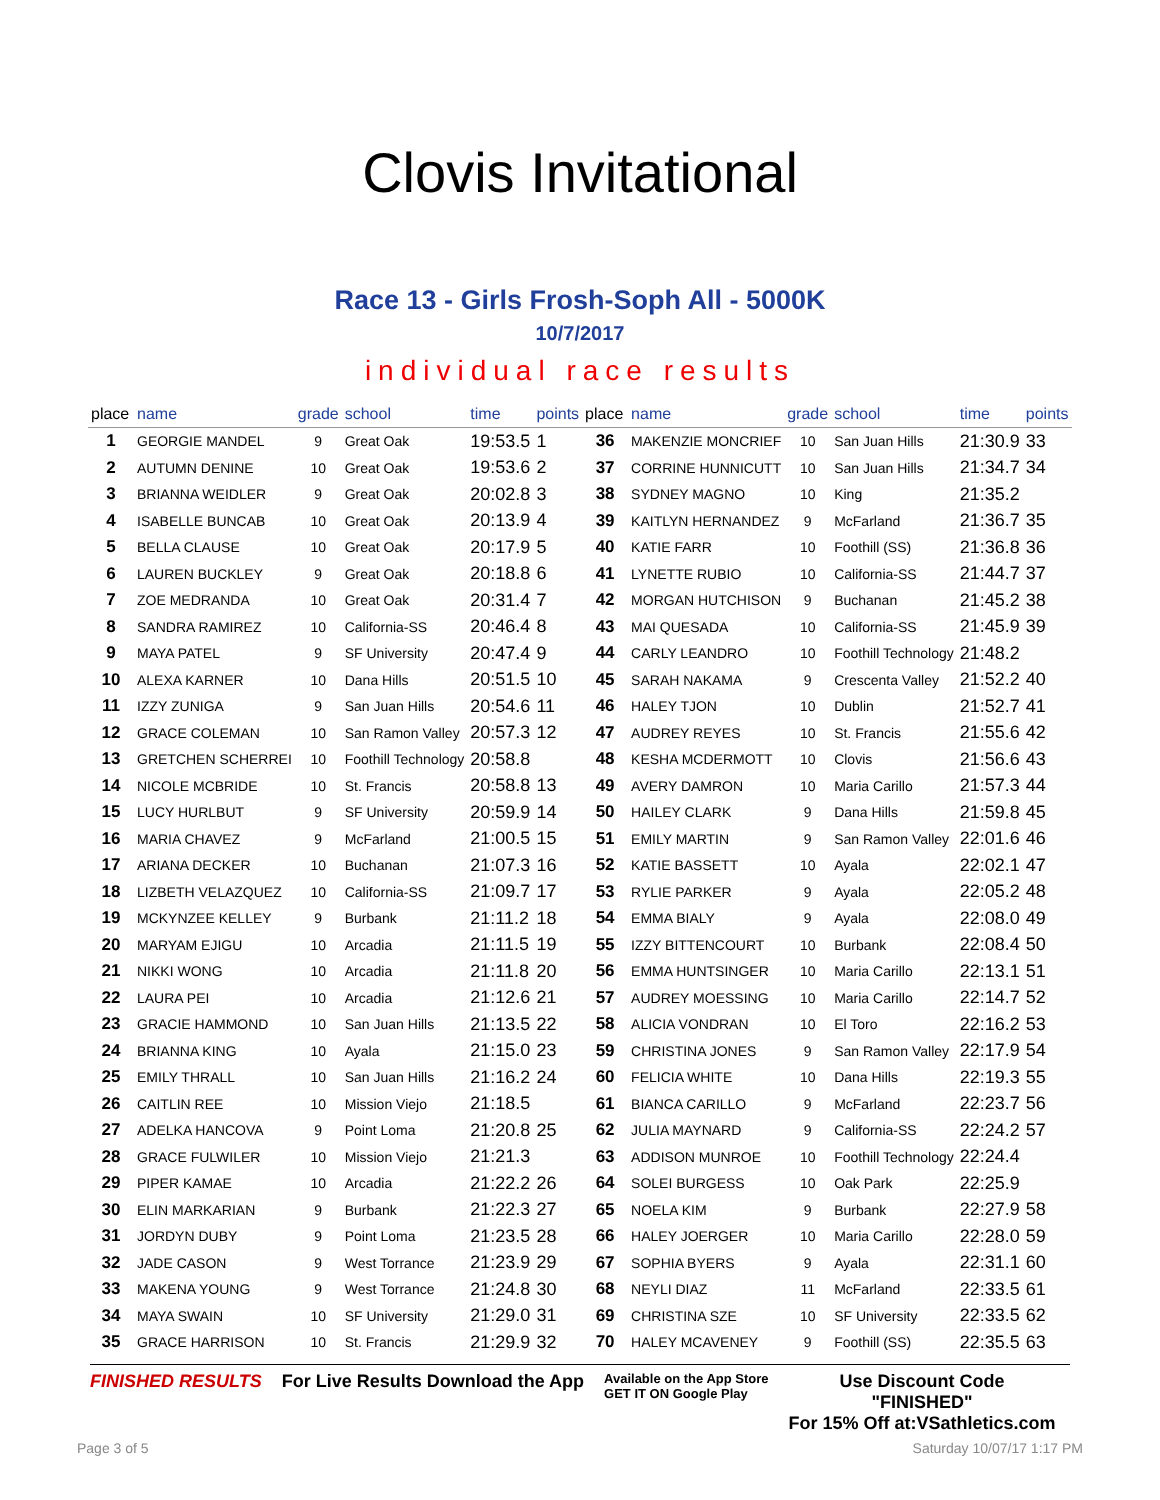Clovis Invitational
Race 13 - Girls Frosh-Soph All - 5000K
10/7/2017
individual race results
| place | name | grade | school | time | points | place | name | grade | school | time | points |
| --- | --- | --- | --- | --- | --- | --- | --- | --- | --- | --- | --- |
| 1 | GEORGIE MANDEL | 9 | Great Oak | 19:53.5 | 1 | 36 | MAKENZIE MONCRIEF | 10 | San Juan Hills | 21:30.9 | 33 |
| 2 | AUTUMN DENINE | 10 | Great Oak | 19:53.6 | 2 | 37 | CORRINE HUNNICUTT | 10 | San Juan Hills | 21:34.7 | 34 |
| 3 | BRIANNA WEIDLER | 9 | Great Oak | 20:02.8 | 3 | 38 | SYDNEY MAGNO | 10 | King | 21:35.2 | |
| 4 | ISABELLE BUNCAB | 10 | Great Oak | 20:13.9 | 4 | 39 | KAITLYN HERNANDEZ | 9 | McFarland | 21:36.7 | 35 |
| 5 | BELLA CLAUSE | 10 | Great Oak | 20:17.9 | 5 | 40 | KATIE FARR | 10 | Foothill (SS) | 21:36.8 | 36 |
| 6 | LAUREN BUCKLEY | 9 | Great Oak | 20:18.8 | 6 | 41 | LYNETTE RUBIO | 10 | California-SS | 21:44.7 | 37 |
| 7 | ZOE MEDRANDA | 10 | Great Oak | 20:31.4 | 7 | 42 | MORGAN HUTCHISON | 9 | Buchanan | 21:45.2 | 38 |
| 8 | SANDRA RAMIREZ | 10 | California-SS | 20:46.4 | 8 | 43 | MAI QUESADA | 10 | California-SS | 21:45.9 | 39 |
| 9 | MAYA PATEL | 9 | SF University | 20:47.4 | 9 | 44 | CARLY LEANDRO | 10 | Foothill Technology | 21:48.2 | |
| 10 | ALEXA KARNER | 10 | Dana Hills | 20:51.5 | 10 | 45 | SARAH NAKAMA | 9 | Crescenta Valley | 21:52.2 | 40 |
| 11 | IZZY ZUNIGA | 9 | San Juan Hills | 20:54.6 | 11 | 46 | HALEY TJON | 10 | Dublin | 21:52.7 | 41 |
| 12 | GRACE COLEMAN | 10 | San Ramon Valley | 20:57.3 | 12 | 47 | AUDREY REYES | 10 | St. Francis | 21:55.6 | 42 |
| 13 | GRETCHEN SCHERREI | 10 | Foothill Technology | 20:58.8 | | 48 | KESHA MCDERMOTT | 10 | Clovis | 21:56.6 | 43 |
| 14 | NICOLE MCBRIDE | 10 | St. Francis | 20:58.8 | 13 | 49 | AVERY DAMRON | 10 | Maria Carillo | 21:57.3 | 44 |
| 15 | LUCY HURLBUT | 9 | SF University | 20:59.9 | 14 | 50 | HAILEY CLARK | 9 | Dana Hills | 21:59.8 | 45 |
| 16 | MARIA CHAVEZ | 9 | McFarland | 21:00.5 | 15 | 51 | EMILY MARTIN | 9 | San Ramon Valley | 22:01.6 | 46 |
| 17 | ARIANA DECKER | 10 | Buchanan | 21:07.3 | 16 | 52 | KATIE BASSETT | 10 | Ayala | 22:02.1 | 47 |
| 18 | LIZBETH VELAZQUEZ | 10 | California-SS | 21:09.7 | 17 | 53 | RYLIE PARKER | 9 | Ayala | 22:05.2 | 48 |
| 19 | MCKYNZEE KELLEY | 9 | Burbank | 21:11.2 | 18 | 54 | EMMA BIALY | 9 | Ayala | 22:08.0 | 49 |
| 20 | MARYAM EJIGU | 10 | Arcadia | 21:11.5 | 19 | 55 | IZZY BITTENCOURT | 10 | Burbank | 22:08.4 | 50 |
| 21 | NIKKI WONG | 10 | Arcadia | 21:11.8 | 20 | 56 | EMMA HUNTSINGER | 10 | Maria Carillo | 22:13.1 | 51 |
| 22 | LAURA PEI | 10 | Arcadia | 21:12.6 | 21 | 57 | AUDREY MOESSING | 10 | Maria Carillo | 22:14.7 | 52 |
| 23 | GRACIE HAMMOND | 10 | San Juan Hills | 21:13.5 | 22 | 58 | ALICIA VONDRAN | 10 | El Toro | 22:16.2 | 53 |
| 24 | BRIANNA KING | 10 | Ayala | 21:15.0 | 23 | 59 | CHRISTINA JONES | 9 | San Ramon Valley | 22:17.9 | 54 |
| 25 | EMILY THRALL | 10 | San Juan Hills | 21:16.2 | 24 | 60 | FELICIA WHITE | 10 | Dana Hills | 22:19.3 | 55 |
| 26 | CAITLIN REE | 10 | Mission Viejo | 21:18.5 | | 61 | BIANCA CARILLO | 9 | McFarland | 22:23.7 | 56 |
| 27 | ADELKA HANCOVA | 9 | Point Loma | 21:20.8 | 25 | 62 | JULIA MAYNARD | 9 | California-SS | 22:24.2 | 57 |
| 28 | GRACE FULWILER | 10 | Mission Viejo | 21:21.3 | | 63 | ADDISON MUNROE | 10 | Foothill Technology | 22:24.4 | |
| 29 | PIPER KAMAE | 10 | Arcadia | 21:22.2 | 26 | 64 | SOLEI BURGESS | 10 | Oak Park | 22:25.9 | |
| 30 | ELIN MARKARIAN | 9 | Burbank | 21:22.3 | 27 | 65 | NOELA KIM | 9 | Burbank | 22:27.9 | 58 |
| 31 | JORDYN DUBY | 9 | Point Loma | 21:23.5 | 28 | 66 | HALEY JOERGER | 10 | Maria Carillo | 22:28.0 | 59 |
| 32 | JADE CASON | 9 | West Torrance | 21:23.9 | 29 | 67 | SOPHIA BYERS | 9 | Ayala | 22:31.1 | 60 |
| 33 | MAKENA YOUNG | 9 | West Torrance | 21:24.8 | 30 | 68 | NEYLI DIAZ | 11 | McFarland | 22:33.5 | 61 |
| 34 | MAYA SWAIN | 10 | SF University | 21:29.0 | 31 | 69 | CHRISTINA SZE | 10 | SF University | 22:33.5 | 62 |
| 35 | GRACE HARRISON | 10 | St. Francis | 21:29.9 | 32 | 70 | HALEY MCAVENEY | 9 | Foothill (SS) | 22:35.5 | 63 |
FINISHED RESULTS For Live Results Download the App Available on the App Store
GET IT ON Google Play Use Discount Code
"FINISHED"
For 15% Off at:VSathletics.com
Page 3 of 5 Saturday 10/07/17 1:17 PM